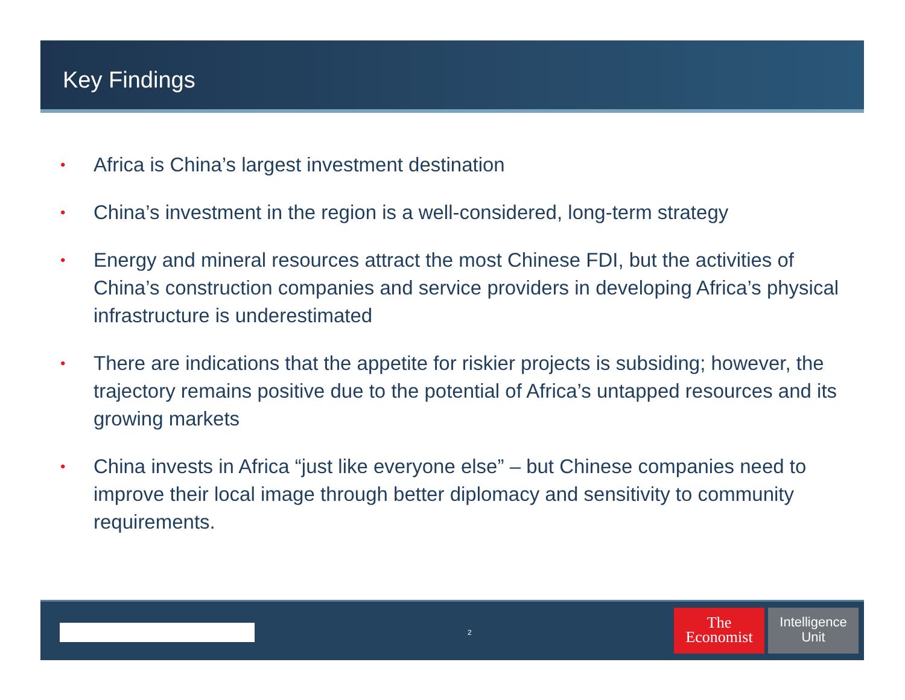Key Findings
• Africa is China’s largest investment destination
• China’s investment in the region is a well-considered, long-term strategy
• Energy and mineral resources attract the most Chinese FDI, but the activities of China’s construction companies and service providers in developing Africa’s physical infrastructure is underestimated
• There are indications that the appetite for riskier projects is subsiding; however, the trajectory remains positive due to the potential of Africa’s untapped resources and its growing markets
• China invests in Africa “just like everyone else” – but Chinese companies need to improve their local image through better diplomacy and sensitivity to community requirements.
2
The
Economist
Intelligence
Unit